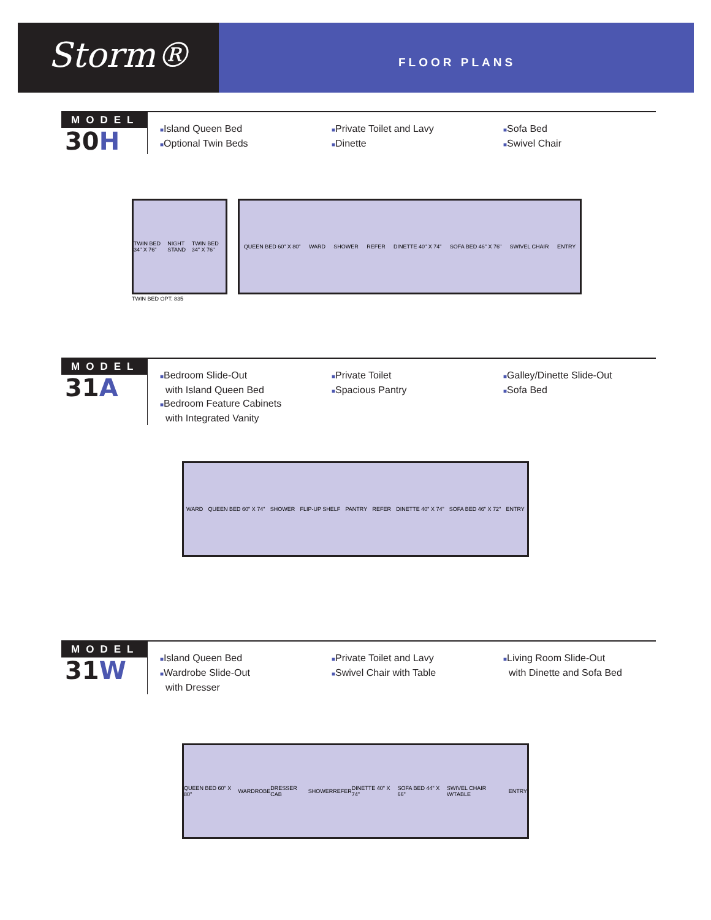Storm®
FLOOR PLANS
MODEL
30H
■Island Queen Bed
■Optional Twin Beds
■Private Toilet and Lavy
■Dinette
■Sofa Bed
■Swivel Chair
TWIN BED 34" X 76" NIGHT STAND TWIN BED 34" X 76"
TWIN BED OPT. 835
QUEEN BED 60" X 80" WARD SHOWER REFER DINETTE 40" X 74" SOFA BED 46" X 76" SWIVEL CHAIR ENTRY
MODEL
31A
■Bedroom Slide-Out
with Island Queen Bed
■Bedroom Feature Cabinets
with Integrated Vanity
■Private Toilet
■Spacious Pantry
■Galley/Dinette Slide-Out
■Sofa Bed
WARD QUEEN BED 60" X 74" SHOWER FLIP-UP SHELF PANTRY REFER DINETTE 40" X 74" SOFA BED 46" X 72" ENTRY
MODEL
31W
■Island Queen Bed
■Wardrobe Slide-Out
with Dresser
■Private Toilet and Lavy
■Swivel Chair with Table
■Living Room Slide-Out
with Dinette and Sofa Bed
QUEEN BED 60" X 80" WARDROBE DRESSER CAB SHOWER REFER DINETTE 40" X 74" SOFA BED 44" X 66" SWIVEL CHAIR W/TABLE ENTRY